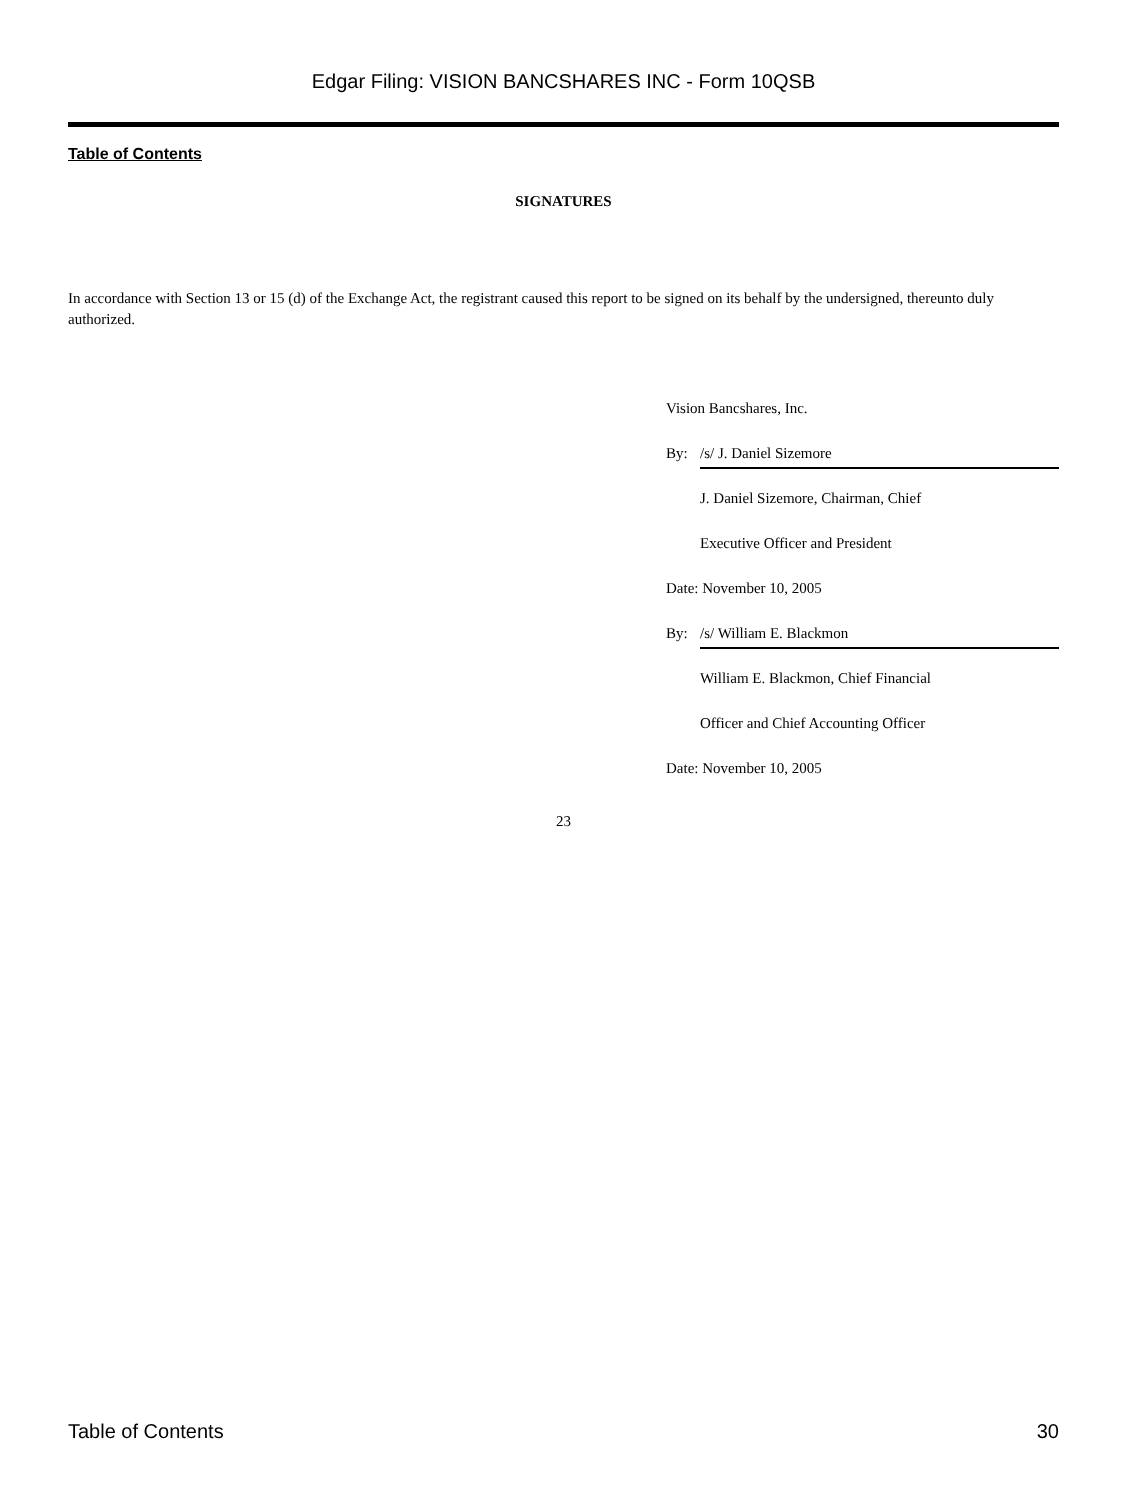Edgar Filing: VISION BANCSHARES INC - Form 10QSB
Table of Contents
SIGNATURES
In accordance with Section 13 or 15 (d) of the Exchange Act, the registrant caused this report to be signed on its behalf by the undersigned, thereunto duly authorized.
Vision Bancshares, Inc.
By: /s/ J. Daniel Sizemore
J. Daniel Sizemore, Chairman, Chief
Executive Officer and President
Date: November 10, 2005
By: /s/ William E. Blackmon
William E. Blackmon, Chief Financial
Officer and Chief Accounting Officer
Date: November 10, 2005
23
Table of Contents 30